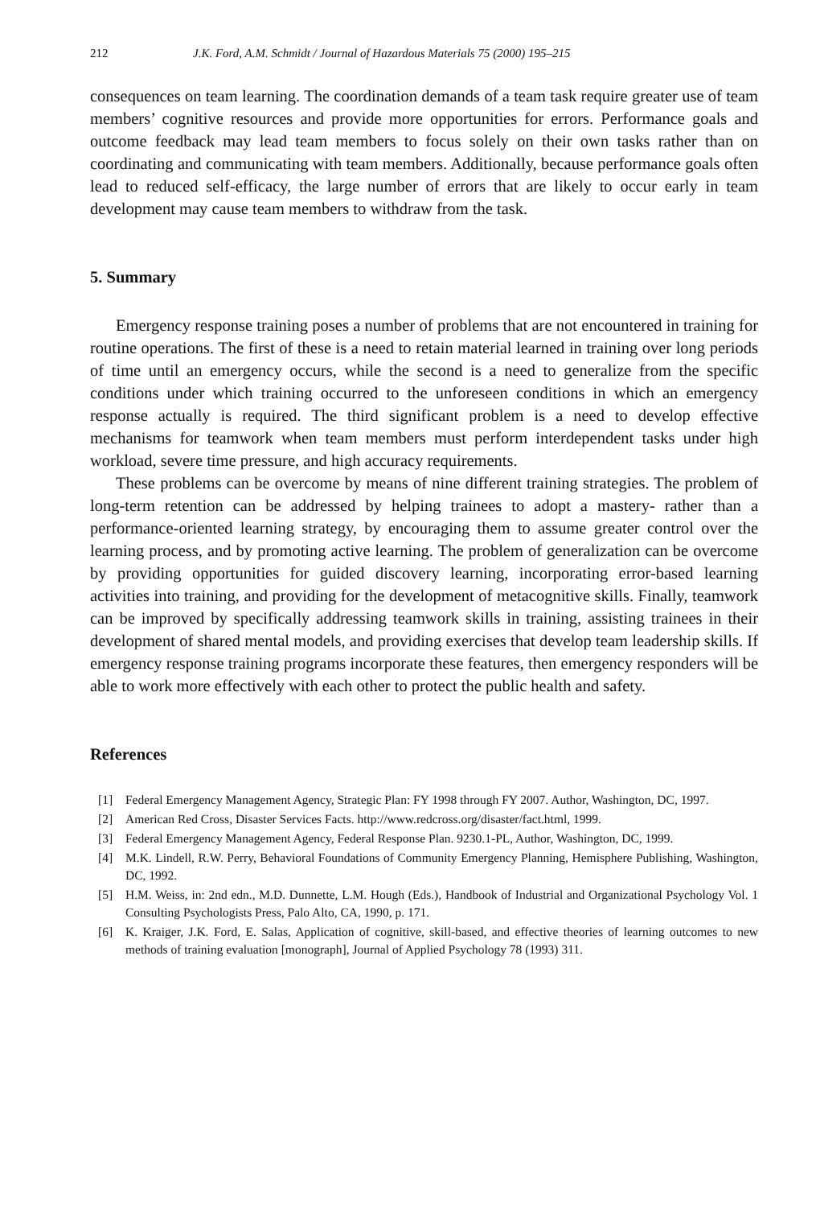212 J.K. Ford, A.M. Schmidt / Journal of Hazardous Materials 75 (2000) 195–215
consequences on team learning. The coordination demands of a team task require greater use of team members’ cognitive resources and provide more opportunities for errors. Performance goals and outcome feedback may lead team members to focus solely on their own tasks rather than on coordinating and communicating with team members. Additionally, because performance goals often lead to reduced self-efficacy, the large number of errors that are likely to occur early in team development may cause team members to withdraw from the task.
5. Summary
Emergency response training poses a number of problems that are not encountered in training for routine operations. The first of these is a need to retain material learned in training over long periods of time until an emergency occurs, while the second is a need to generalize from the specific conditions under which training occurred to the unforeseen conditions in which an emergency response actually is required. The third significant problem is a need to develop effective mechanisms for teamwork when team members must perform interdependent tasks under high workload, severe time pressure, and high accuracy requirements.
These problems can be overcome by means of nine different training strategies. The problem of long-term retention can be addressed by helping trainees to adopt a mastery- rather than a performance-oriented learning strategy, by encouraging them to assume greater control over the learning process, and by promoting active learning. The problem of generalization can be overcome by providing opportunities for guided discovery learning, incorporating error-based learning activities into training, and providing for the development of metacognitive skills. Finally, teamwork can be improved by specifically addressing teamwork skills in training, assisting trainees in their development of shared mental models, and providing exercises that develop team leadership skills. If emergency response training programs incorporate these features, then emergency responders will be able to work more effectively with each other to protect the public health and safety.
References
[1] Federal Emergency Management Agency, Strategic Plan: FY 1998 through FY 2007. Author, Washington, DC, 1997.
[2] American Red Cross, Disaster Services Facts. http://www.redcross.org/disaster/fact.html, 1999.
[3] Federal Emergency Management Agency, Federal Response Plan. 9230.1-PL, Author, Washington, DC, 1999.
[4] M.K. Lindell, R.W. Perry, Behavioral Foundations of Community Emergency Planning, Hemisphere Publishing, Washington, DC, 1992.
[5] H.M. Weiss, in: 2nd edn., M.D. Dunnette, L.M. Hough (Eds.), Handbook of Industrial and Organizational Psychology Vol. 1 Consulting Psychologists Press, Palo Alto, CA, 1990, p. 171.
[6] K. Kraiger, J.K. Ford, E. Salas, Application of cognitive, skill-based, and effective theories of learning outcomes to new methods of training evaluation [monograph], Journal of Applied Psychology 78 (1993) 311.